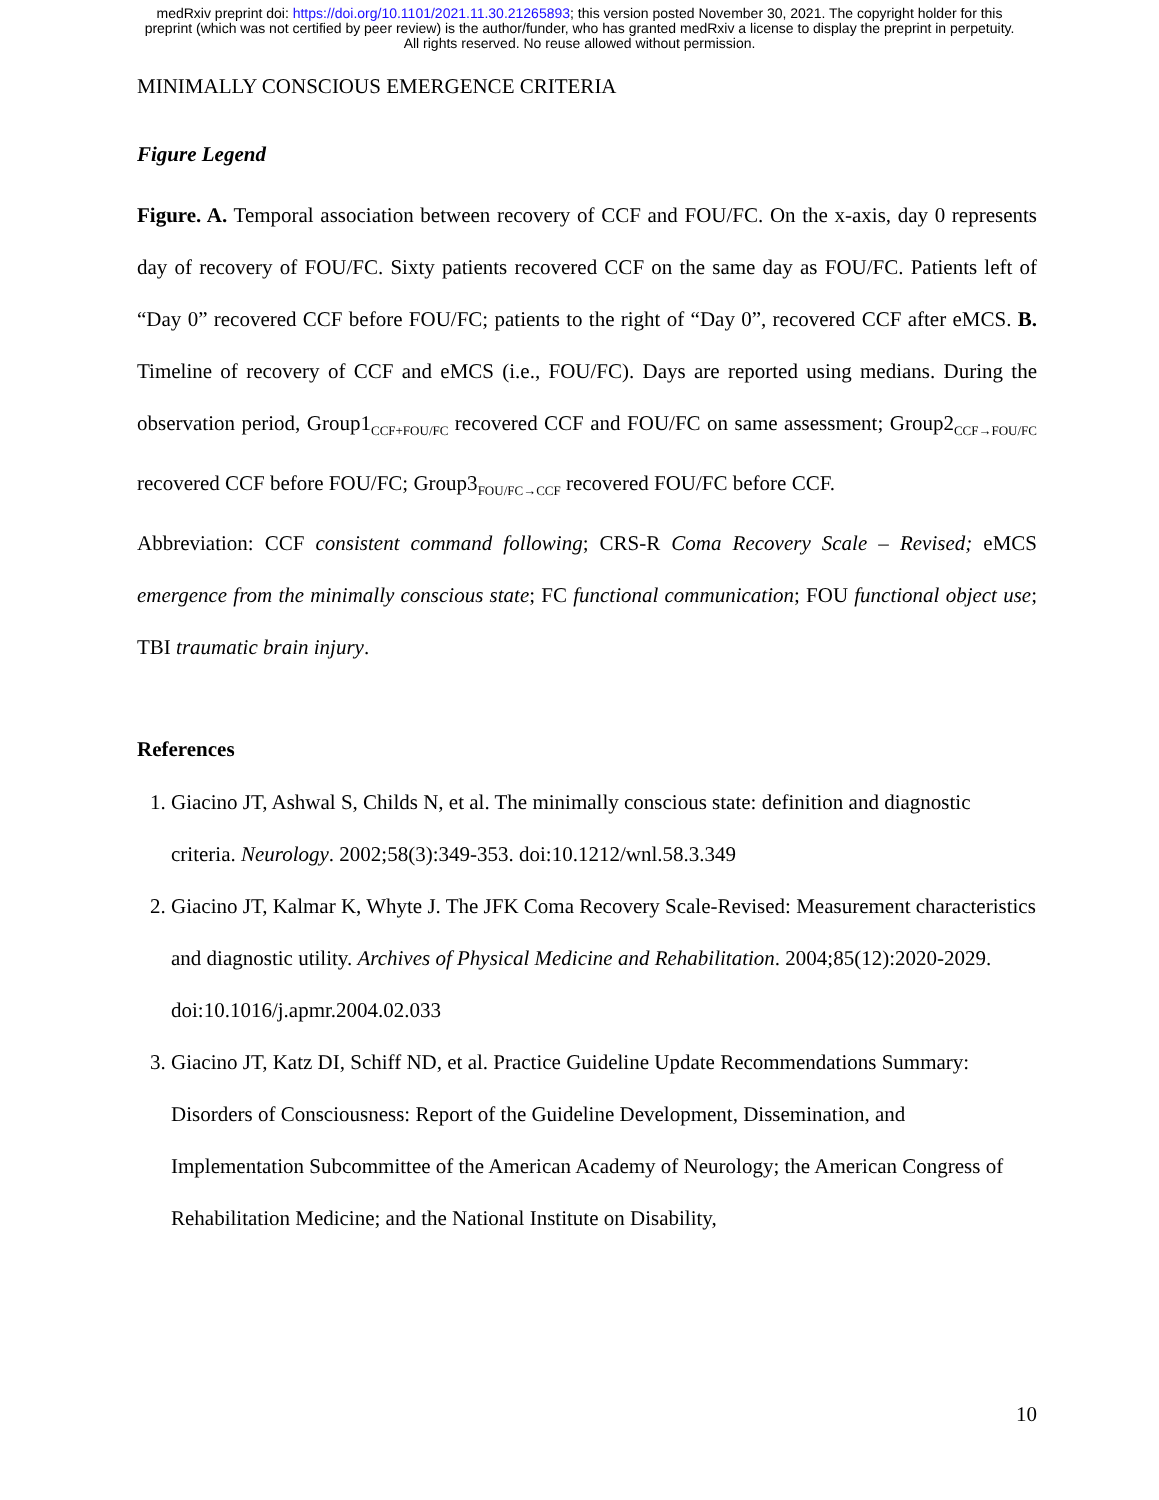medRxiv preprint doi: https://doi.org/10.1101/2021.11.30.21265893; this version posted November 30, 2021. The copyright holder for this
preprint (which was not certified by peer review) is the author/funder, who has granted medRxiv a license to display the preprint in perpetuity.
All rights reserved. No reuse allowed without permission.
MINIMALLY CONSCIOUS EMERGENCE CRITERIA
Figure Legend
Figure. A. Temporal association between recovery of CCF and FOU/FC. On the x-axis, day 0 represents day of recovery of FOU/FC. Sixty patients recovered CCF on the same day as FOU/FC. Patients left of “Day 0” recovered CCF before FOU/FC; patients to the right of “Day 0”, recovered CCF after eMCS. B. Timeline of recovery of CCF and eMCS (i.e., FOU/FC). Days are reported using medians. During the observation period, Group1<sub>CCF+FOU/FC</sub> recovered CCF and FOU/FC on same assessment; Group2<sub>CCF→FOU/FC</sub> recovered CCF before FOU/FC; Group3<sub>FOU/FC→CCF</sub> recovered FOU/FC before CCF.
Abbreviation: CCF consistent command following; CRS-R Coma Recovery Scale – Revised; eMCS emergence from the minimally conscious state; FC functional communication; FOU functional object use; TBI traumatic brain injury.
References
1. Giacino JT, Ashwal S, Childs N, et al. The minimally conscious state: definition and diagnostic criteria. Neurology. 2002;58(3):349-353. doi:10.1212/wnl.58.3.349
2. Giacino JT, Kalmar K, Whyte J. The JFK Coma Recovery Scale-Revised: Measurement characteristics and diagnostic utility. Archives of Physical Medicine and Rehabilitation. 2004;85(12):2020-2029. doi:10.1016/j.apmr.2004.02.033
3. Giacino JT, Katz DI, Schiff ND, et al. Practice Guideline Update Recommendations Summary: Disorders of Consciousness: Report of the Guideline Development, Dissemination, and Implementation Subcommittee of the American Academy of Neurology; the American Congress of Rehabilitation Medicine; and the National Institute on Disability,
10